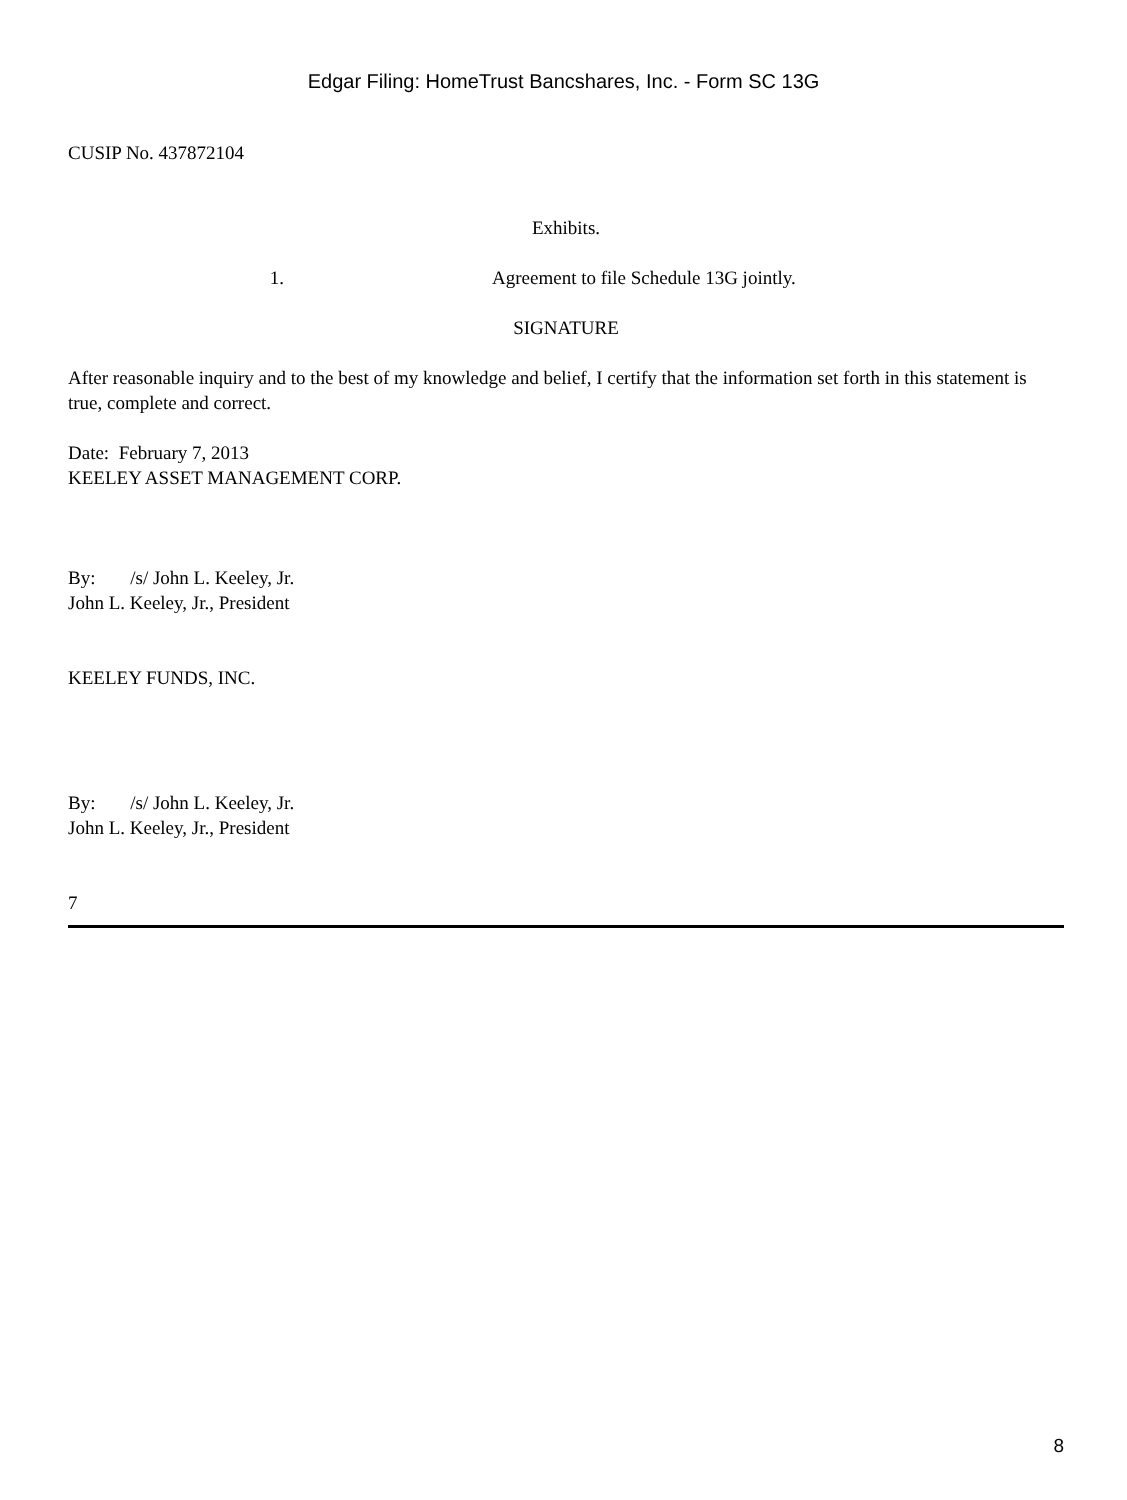Edgar Filing: HomeTrust Bancshares, Inc. - Form SC 13G
CUSIP No. 437872104
Exhibits.
1. Agreement to file Schedule 13G jointly.
SIGNATURE
After reasonable inquiry and to the best of my knowledge and belief, I certify that the information set forth in this statement is true, complete and correct.
Date: February 7, 2013
KEELEY ASSET MANAGEMENT CORP.
By: /s/ John L. Keeley, Jr.
John L. Keeley, Jr., President
KEELEY FUNDS, INC.
By: /s/ John L. Keeley, Jr.
John L. Keeley, Jr., President
7
8